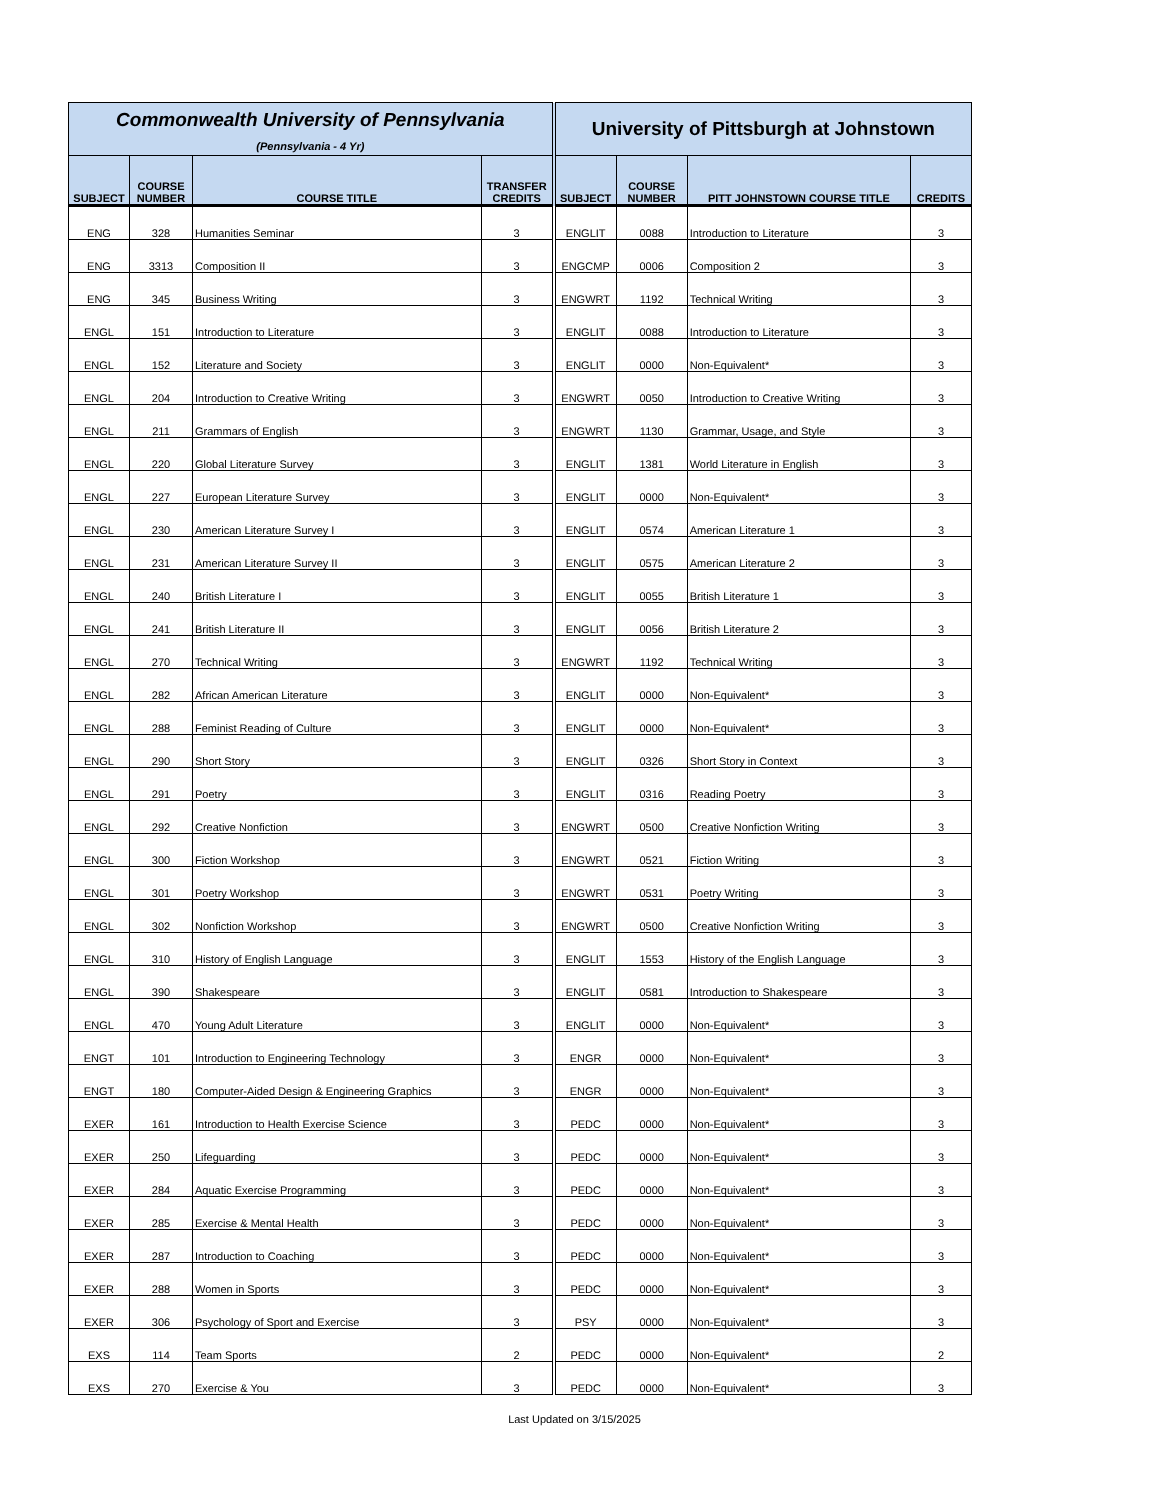| Commonwealth University of Pennsylvania | | | | University of Pittsburgh at Johnstown | | | |
| --- | --- | --- | --- | --- | --- | --- | --- |
| (Pennsylvania - 4 Yr) | | | | | | | |
| SUBJECT | COURSE NUMBER | COURSE TITLE | TRANSFER CREDITS | SUBJECT | COURSE NUMBER | PITT JOHNSTOWN COURSE TITLE | CREDITS |
| ENG | 328 | Humanities Seminar | 3 | ENGLIT | 0088 | Introduction to Literature | 3 |
| ENG | 3313 | Composition II | 3 | ENGCMP | 0006 | Composition 2 | 3 |
| ENG | 345 | Business Writing | 3 | ENGWRT | 1192 | Technical Writing | 3 |
| ENGL | 151 | Introduction to Literature | 3 | ENGLIT | 0088 | Introduction to Literature | 3 |
| ENGL | 152 | Literature and Society | 3 | ENGLIT | 0000 | Non-Equivalent* | 3 |
| ENGL | 204 | Introduction to Creative Writing | 3 | ENGWRT | 0050 | Introduction to Creative Writing | 3 |
| ENGL | 211 | Grammars of English | 3 | ENGWRT | 1130 | Grammar, Usage, and Style | 3 |
| ENGL | 220 | Global Literature Survey | 3 | ENGLIT | 1381 | World Literature in English | 3 |
| ENGL | 227 | European Literature Survey | 3 | ENGLIT | 0000 | Non-Equivalent* | 3 |
| ENGL | 230 | American Literature Survey I | 3 | ENGLIT | 0574 | American Literature 1 | 3 |
| ENGL | 231 | American Literature Survey II | 3 | ENGLIT | 0575 | American Literature 2 | 3 |
| ENGL | 240 | British Literature I | 3 | ENGLIT | 0055 | British Literature 1 | 3 |
| ENGL | 241 | British Literature II | 3 | ENGLIT | 0056 | British Literature 2 | 3 |
| ENGL | 270 | Technical Writing | 3 | ENGWRT | 1192 | Technical Writing | 3 |
| ENGL | 282 | African American Literature | 3 | ENGLIT | 0000 | Non-Equivalent* | 3 |
| ENGL | 288 | Feminist Reading of Culture | 3 | ENGLIT | 0000 | Non-Equivalent* | 3 |
| ENGL | 290 | Short Story | 3 | ENGLIT | 0326 | Short Story in Context | 3 |
| ENGL | 291 | Poetry | 3 | ENGLIT | 0316 | Reading Poetry | 3 |
| ENGL | 292 | Creative Nonfiction | 3 | ENGWRT | 0500 | Creative Nonfiction Writing | 3 |
| ENGL | 300 | Fiction Workshop | 3 | ENGWRT | 0521 | Fiction Writing | 3 |
| ENGL | 301 | Poetry Workshop | 3 | ENGWRT | 0531 | Poetry Writing | 3 |
| ENGL | 302 | Nonfiction Workshop | 3 | ENGWRT | 0500 | Creative Nonfiction Writing | 3 |
| ENGL | 310 | History of English Language | 3 | ENGLIT | 1553 | History of the English Language | 3 |
| ENGL | 390 | Shakespeare | 3 | ENGLIT | 0581 | Introduction to Shakespeare | 3 |
| ENGL | 470 | Young Adult Literature | 3 | ENGLIT | 0000 | Non-Equivalent* | 3 |
| ENGT | 101 | Introduction to Engineering Technology | 3 | ENGR | 0000 | Non-Equivalent* | 3 |
| ENGT | 180 | Computer-Aided Design & Engineering Graphics | 3 | ENGR | 0000 | Non-Equivalent* | 3 |
| EXER | 161 | Introduction to Health Exercise Science | 3 | PEDC | 0000 | Non-Equivalent* | 3 |
| EXER | 250 | Lifeguarding | 3 | PEDC | 0000 | Non-Equivalent* | 3 |
| EXER | 284 | Aquatic Exercise Programming | 3 | PEDC | 0000 | Non-Equivalent* | 3 |
| EXER | 285 | Exercise & Mental Health | 3 | PEDC | 0000 | Non-Equivalent* | 3 |
| EXER | 287 | Introduction to Coaching | 3 | PEDC | 0000 | Non-Equivalent* | 3 |
| EXER | 288 | Women in Sports | 3 | PEDC | 0000 | Non-Equivalent* | 3 |
| EXER | 306 | Psychology of Sport and Exercise | 3 | PSY | 0000 | Non-Equivalent* | 3 |
| EXS | 114 | Team Sports | 2 | PEDC | 0000 | Non-Equivalent* | 2 |
| EXS | 270 | Exercise & You | 3 | PEDC | 0000 | Non-Equivalent* | 3 |
Last Updated on 3/15/2025